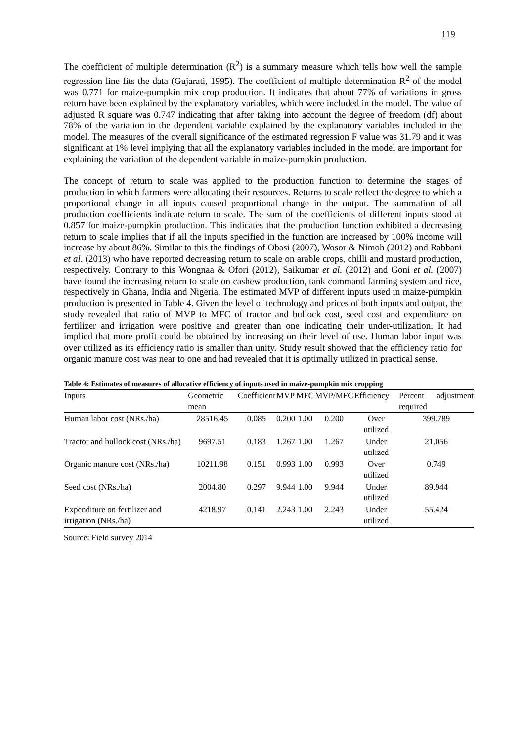119
The coefficient of multiple determination (R<sup>2</sup>) is a summary measure which tells how well the sample regression line fits the data (Gujarati, 1995). The coefficient of multiple determination R<sup>2</sup> of the model was 0.771 for maize-pumpkin mix crop production. It indicates that about 77% of variations in gross return have been explained by the explanatory variables, which were included in the model. The value of adjusted R square was 0.747 indicating that after taking into account the degree of freedom (df) about 78% of the variation in the dependent variable explained by the explanatory variables included in the model. The measures of the overall significance of the estimated regression F value was 31.79 and it was significant at 1% level implying that all the explanatory variables included in the model are important for explaining the variation of the dependent variable in maize-pumpkin production.
The concept of return to scale was applied to the production function to determine the stages of production in which farmers were allocating their resources. Returns to scale reflect the degree to which a proportional change in all inputs caused proportional change in the output. The summation of all production coefficients indicate return to scale. The sum of the coefficients of different inputs stood at 0.857 for maize-pumpkin production. This indicates that the production function exhibited a decreasing return to scale implies that if all the inputs specified in the function are increased by 100% income will increase by about 86%. Similar to this the findings of Obasi (2007), Wosor & Nimoh (2012) and Rabbani et al. (2013) who have reported decreasing return to scale on arable crops, chilli and mustard production, respectively. Contrary to this Wongnaa & Ofori (2012), Saikumar et al. (2012) and Goni et al. (2007) have found the increasing return to scale on cashew production, tank command farming system and rice, respectively in Ghana, India and Nigeria. The estimated MVP of different inputs used in maize-pumpkin production is presented in Table 4. Given the level of technology and prices of both inputs and output, the study revealed that ratio of MVP to MFC of tractor and bullock cost, seed cost and expenditure on fertilizer and irrigation were positive and greater than one indicating their under-utilization. It had implied that more profit could be obtained by increasing on their level of use. Human labor input was over utilized as its efficiency ratio is smaller than unity. Study result showed that the efficiency ratio for organic manure cost was near to one and had revealed that it is optimally utilized in practical sense.
Table 4: Estimates of measures of allocative efficiency of inputs used in maize-pumpkin mix cropping
| Inputs | Geometric mean | Coefficient | MVP | MFC | MVP/MFC | Efficiency | Percent adjustment required |
| --- | --- | --- | --- | --- | --- | --- | --- |
| Human labor cost (NRs./ha) | 28516.45 | 0.085 | 0.200 | 1.00 | 0.200 | Over utilized | 399.789 |
| Tractor and bullock cost (NRs./ha) | 9697.51 | 0.183 | 1.267 | 1.00 | 1.267 | Under utilized | 21.056 |
| Organic manure cost (NRs./ha) | 10211.98 | 0.151 | 0.993 | 1.00 | 0.993 | Over utilized | 0.749 |
| Seed cost (NRs./ha) | 2004.80 | 0.297 | 9.944 | 1.00 | 9.944 | Under utilized | 89.944 |
| Expenditure on fertilizer and irrigation (NRs./ha) | 4218.97 | 0.141 | 2.243 | 1.00 | 2.243 | Under utilized | 55.424 |
Source: Field survey 2014